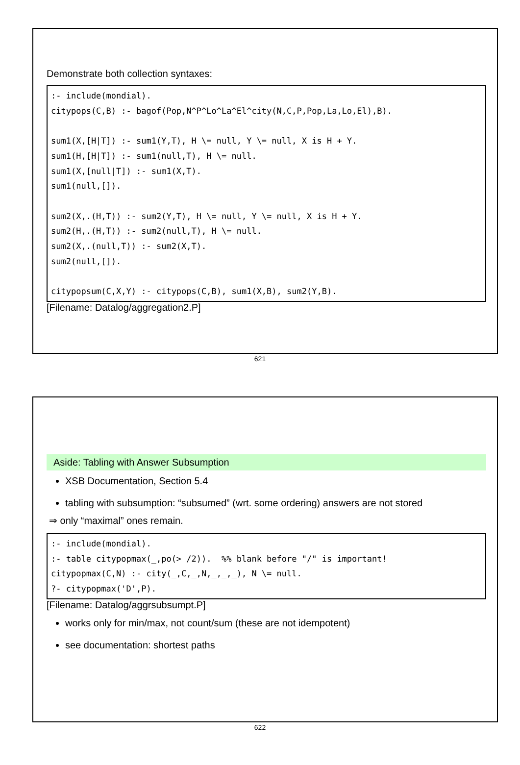Demonstrate both collection syntaxes:
:- include(mondial).
citypops(C,B) :- bagof(Pop,N^P^Lo^La^El^city(N,C,P,Pop,La,Lo,El),B).

sum1(X,[H|T]) :- sum1(Y,T), H \= null, Y \= null, X is H + Y.
sum1(H,[H|T]) :- sum1(null,T), H \= null.
sum1(X,[null|T]) :- sum1(X,T).
sum1(null,[]).

sum2(X,.(H,T)) :- sum2(Y,T), H \= null, Y \= null, X is H + Y.
sum2(H,.(H,T)) :- sum2(null,T), H \= null.
sum2(X,.(null,T)) :- sum2(X,T).
sum2(null,[]).

citypopsum(C,X,Y) :- citypops(C,B), sum1(X,B), sum2(Y,B).
[Filename: Datalog/aggregation2.P]
621
Aside: Tabling with Answer Subsumption
XSB Documentation, Section 5.4
tabling with subsumption: “subsumed” (wrt. some ordering) answers are not stored
⇒ only “maximal” ones remain.
:- include(mondial).
:- table citypopmax(_,po(> /2)).  %% blank before "/" is important!
citypopmax(C,N) :- city(_,C,_,N,_,_,_), N \= null.
?- citypopmax('D',P).
[Filename: Datalog/aggrsubsumpt.P]
works only for min/max, not count/sum (these are not idempotent)
see documentation: shortest paths
622